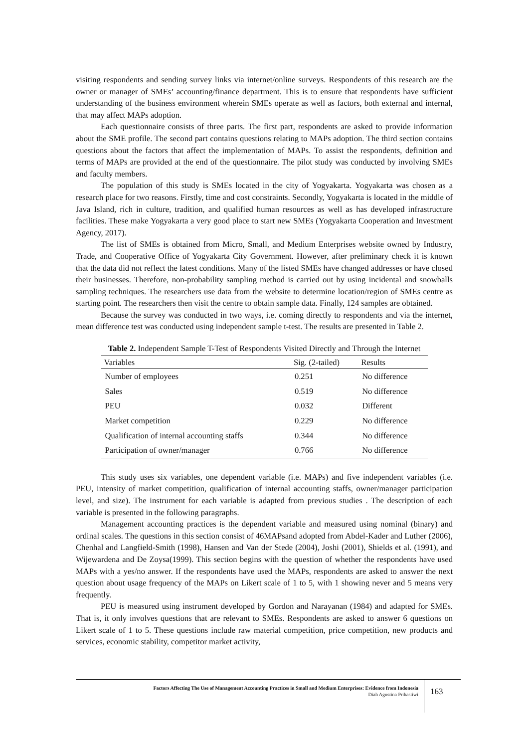visiting respondents and sending survey links via internet/online surveys. Respondents of this research are the owner or manager of SMEs’ accounting/finance department. This is to ensure that respondents have sufficient understanding of the business environment wherein SMEs operate as well as factors, both external and internal, that may affect MAPs adoption.
Each questionnaire consists of three parts. The first part, respondents are asked to provide information about the SME profile. The second part contains questions relating to MAPs adoption. The third section contains questions about the factors that affect the implementation of MAPs. To assist the respondents, definition and terms of MAPs are provided at the end of the questionnaire. The pilot study was conducted by involving SMEs and faculty members.
The population of this study is SMEs located in the city of Yogyakarta. Yogyakarta was chosen as a research place for two reasons. Firstly, time and cost constraints. Secondly, Yogyakarta is located in the middle of Java Island, rich in culture, tradition, and qualified human resources as well as has developed infrastructure facilities. These make Yogyakarta a very good place to start new SMEs (Yogyakarta Cooperation and Investment Agency, 2017).
The list of SMEs is obtained from Micro, Small, and Medium Enterprises website owned by Industry, Trade, and Cooperative Office of Yogyakarta City Government. However, after preliminary check it is known that the data did not reflect the latest conditions. Many of the listed SMEs have changed addresses or have closed their businesses. Therefore, non-probability sampling method is carried out by using incidental and snowballs sampling techniques. The researchers use data from the website to determine location/region of SMEs centre as starting point. The researchers then visit the centre to obtain sample data. Finally, 124 samples are obtained.
Because the survey was conducted in two ways, i.e. coming directly to respondents and via the internet, mean difference test was conducted using independent sample t-test. The results are presented in Table 2.
Table 2. Independent Sample T-Test of Respondents Visited Directly and Through the Internet
| Variables | Sig. (2-tailed) | Results |
| --- | --- | --- |
| Number of employees | 0.251 | No difference |
| Sales | 0.519 | No difference |
| PEU | 0.032 | Different |
| Market competition | 0.229 | No difference |
| Qualification of internal accounting staffs | 0.344 | No difference |
| Participation of owner/manager | 0.766 | No difference |
This study uses six variables, one dependent variable (i.e. MAPs) and five independent variables (i.e. PEU, intensity of market competition, qualification of internal accounting staffs, owner/manager participation level, and size). The instrument for each variable is adapted from previous studies . The description of each variable is presented in the following paragraphs.
Management accounting practices is the dependent variable and measured using nominal (binary) and ordinal scales. The questions in this section consist of 46MAPsand adopted from Abdel-Kader and Luther (2006), Chenhal and Langfield-Smith (1998), Hansen and Van der Stede (2004), Joshi (2001), Shields et al. (1991), and Wijewardena and De Zoysa(1999). This section begins with the question of whether the respondents have used MAPs with a yes/no answer. If the respondents have used the MAPs, respondents are asked to answer the next question about usage frequency of the MAPs on Likert scale of 1 to 5, with 1 showing never and 5 means very frequently.
PEU is measured using instrument developed by Gordon and Narayanan (1984) and adapted for SMEs. That is, it only involves questions that are relevant to SMEs. Respondents are asked to answer 6 questions on Likert scale of 1 to 5. These questions include raw material competition, price competition, new products and services, economic stability, competitor market activity,
Factors Affecting The Use of Management Accounting Practices in Small and Medium Enterprises: Evidence from Indonesia
Diah Agustina Prihastiwi
163